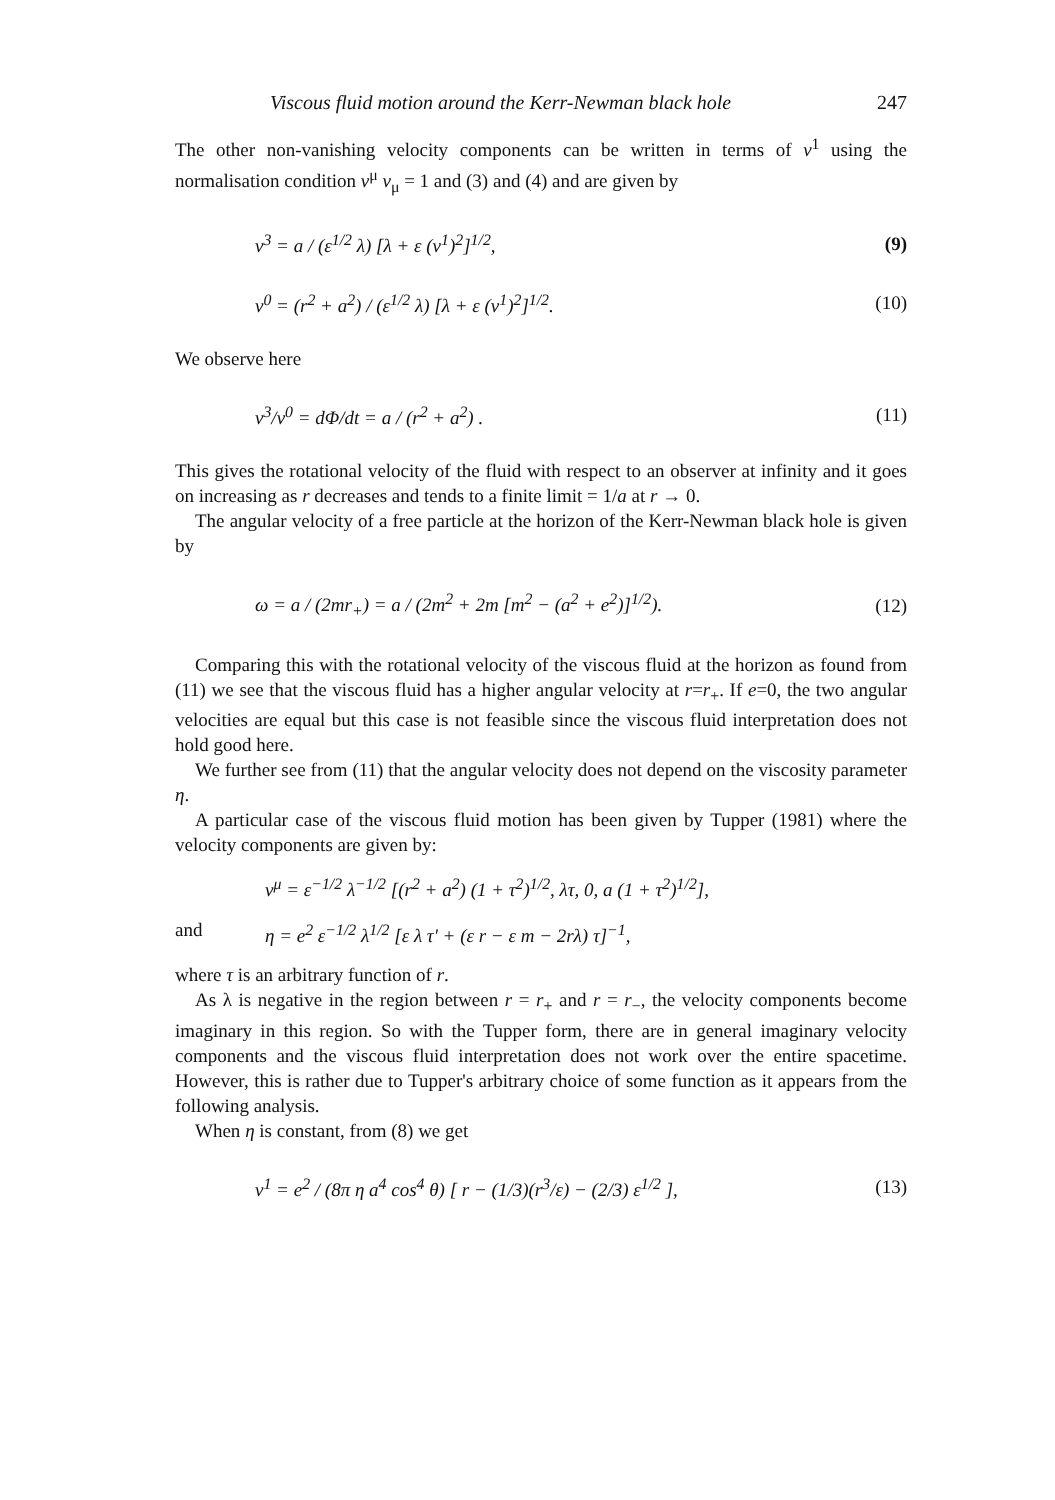Viscous fluid motion around the Kerr-Newman black hole 247
The other non-vanishing velocity components can be written in terms of v<sup>1</sup> using the normalisation condition v<sup>μ</sup> v<sub>μ</sub> = 1 and (3) and (4) and are given by
v<sup>3</sup> = a / (ε<sup>1/2</sup> λ) [λ + ε (v<sup>1</sup>)<sup>2</sup>]<sup>1/2</sup>, (9)
v<sup>0</sup> = (r<sup>2</sup> + a<sup>2</sup>) / (ε<sup>1/2</sup> λ) [λ + ε (v<sup>1</sup>)<sup>2</sup>]<sup>1/2</sup>. (10)
We observe here
v<sup>3</sup>/v<sup>0</sup> = dΦ/dt = a / (r<sup>2</sup> + a<sup>2</sup>) . (11)
This gives the rotational velocity of the fluid with respect to an observer at infinity and it goes on increasing as r decreases and tends to a finite limit = 1/a at r → 0.
The angular velocity of a free particle at the horizon of the Kerr-Newman black hole is given by
ω = a / (2mr<sub>+</sub>) = a / (2m<sup>2</sup> + 2m [m<sup>2</sup> − (a<sup>2</sup> + e<sup>2</sup>)]<sup>1/2</sup>). (12)
Comparing this with the rotational velocity of the viscous fluid at the horizon as found from (11) we see that the viscous fluid has a higher angular velocity at r=r<sub>+</sub>. If e=0, the two angular velocities are equal but this case is not feasible since the viscous fluid interpretation does not hold good here.
We further see from (11) that the angular velocity does not depend on the viscosity parameter η.
A particular case of the viscous fluid motion has been given by Tupper (1981) where the velocity components are given by:
v<sup>μ</sup> = ε<sup>−1/2</sup> λ<sup>−1/2</sup> [(r<sup>2</sup> + a<sup>2</sup>) (1 + τ<sup>2</sup>)<sup>1/2</sup>, λτ, 0, a (1 + τ<sup>2</sup>)<sup>1/2</sup>],
and η = e<sup>2</sup> ε<sup>−1/2</sup> λ<sup>1/2</sup> [ε λ τ′ + (ε r − ε m − 2rλ) τ]<sup>−1</sup>,
where τ is an arbitrary function of r.
As λ is negative in the region between r = r<sub>+</sub> and r = r<sub>−</sub>, the velocity components become imaginary in this region. So with the Tupper form, there are in general imaginary velocity components and the viscous fluid interpretation does not work over the entire spacetime. However, this is rather due to Tupper's arbitrary choice of some function as it appears from the following analysis.
When η is constant, from (8) we get
v<sup>1</sup> = e<sup>2</sup> / (8π η a<sup>4</sup> cos<sup>4</sup> θ) [ r − (1/3)(r<sup>3</sup>/ε) − (2/3) ε<sup>1/2</sup> ], (13)